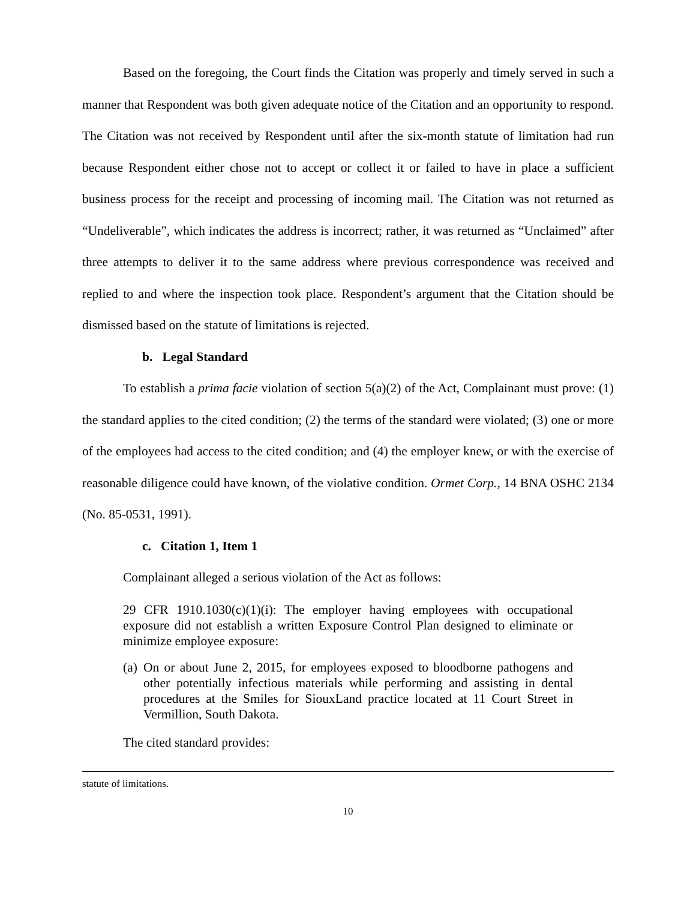Based on the foregoing, the Court finds the Citation was properly and timely served in such a manner that Respondent was both given adequate notice of the Citation and an opportunity to respond. The Citation was not received by Respondent until after the six-month statute of limitation had run because Respondent either chose not to accept or collect it or failed to have in place a sufficient business process for the receipt and processing of incoming mail. The Citation was not returned as “Undeliverable”, which indicates the address is incorrect; rather, it was returned as “Unclaimed” after three attempts to deliver it to the same address where previous correspondence was received and replied to and where the inspection took place. Respondent’s argument that the Citation should be dismissed based on the statute of limitations is rejected.
b. Legal Standard
To establish a prima facie violation of section 5(a)(2) of the Act, Complainant must prove: (1) the standard applies to the cited condition; (2) the terms of the standard were violated; (3) one or more of the employees had access to the cited condition; and (4) the employer knew, or with the exercise of reasonable diligence could have known, of the violative condition. Ormet Corp., 14 BNA OSHC 2134 (No. 85-0531, 1991).
c. Citation 1, Item 1
Complainant alleged a serious violation of the Act as follows:
29 CFR 1910.1030(c)(1)(i): The employer having employees with occupational exposure did not establish a written Exposure Control Plan designed to eliminate or minimize employee exposure:
(a) On or about June 2, 2015, for employees exposed to bloodborne pathogens and other potentially infectious materials while performing and assisting in dental procedures at the Smiles for SiouxLand practice located at 11 Court Street in Vermillion, South Dakota.
The cited standard provides:
statute of limitations.
10